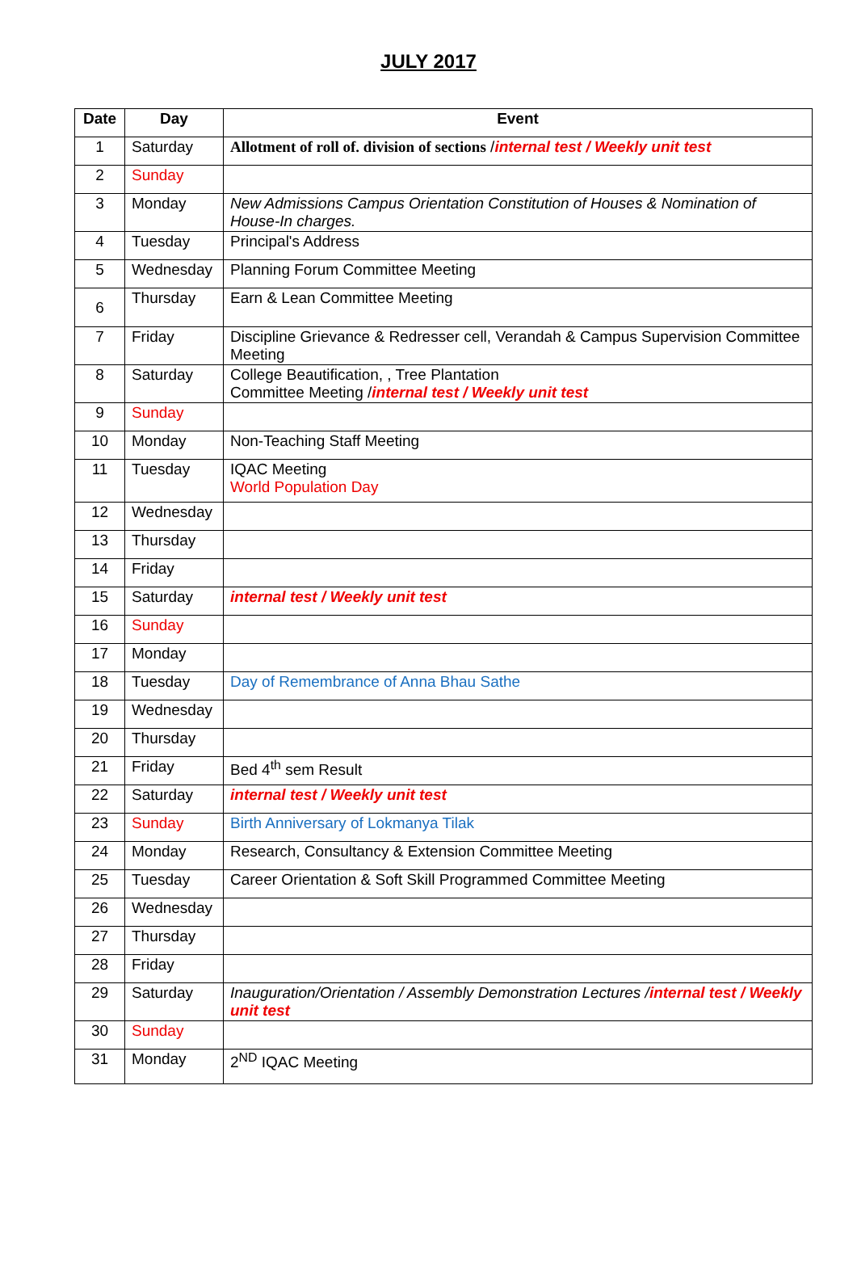JULY 2017
| Date | Day | Event |
| --- | --- | --- |
| 1 | Saturday | Allotment of roll of. division of sections / internal test / Weekly unit test |
| 2 | Sunday | |
| 3 | Monday | New Admissions Campus Orientation Constitution of Houses & Nomination of House-In charges. |
| 4 | Tuesday | Principal's Address |
| 5 | Wednesday | Planning Forum Committee Meeting |
| 6 | Thursday | Earn & Lean Committee Meeting |
| 7 | Friday | Discipline Grievance & Redresser cell, Verandah & Campus Supervision Committee Meeting |
| 8 | Saturday | College Beautification, , Tree Plantation Committee Meeting / internal test / Weekly unit test |
| 9 | Sunday | |
| 10 | Monday | Non-Teaching Staff Meeting |
| 11 | Tuesday | IQAC Meeting World Population Day |
| 12 | Wednesday | |
| 13 | Thursday | |
| 14 | Friday | |
| 15 | Saturday | internal test / Weekly unit test |
| 16 | Sunday | |
| 17 | Monday | |
| 18 | Tuesday | Day of Remembrance of Anna Bhau Sathe |
| 19 | Wednesday | |
| 20 | Thursday | |
| 21 | Friday | Bed 4<sup>th</sup> sem Result |
| 22 | Saturday | internal test / Weekly unit test |
| 23 | Sunday | Birth Anniversary of Lokmanya Tilak |
| 24 | Monday | Research, Consultancy & Extension Committee Meeting |
| 25 | Tuesday | Career Orientation & Soft Skill Programmed Committee Meeting |
| 26 | Wednesday | |
| 27 | Thursday | |
| 28 | Friday | |
| 29 | Saturday | Inauguration/Orientation / Assembly Demonstration Lectures / internal test / Weekly unit test |
| 30 | Sunday | |
| 31 | Monday | 2<sup>ND</sup> IQAC Meeting |